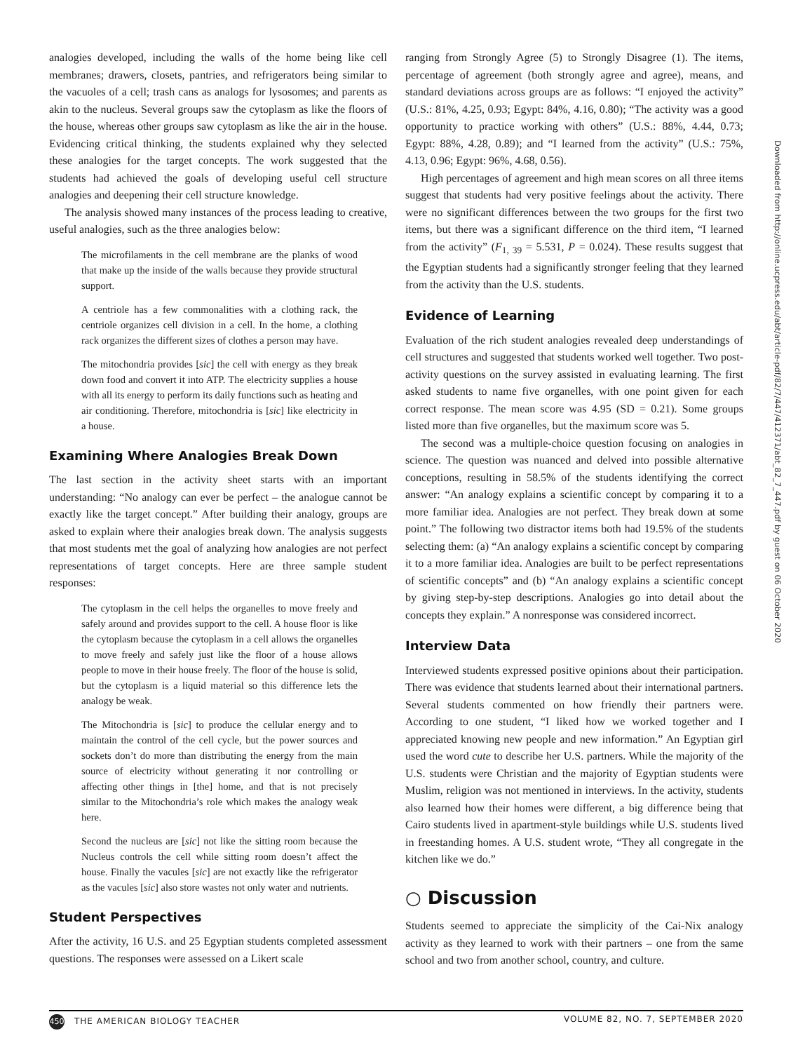analogies developed, including the walls of the home being like cell membranes; drawers, closets, pantries, and refrigerators being similar to the vacuoles of a cell; trash cans as analogs for lysosomes; and parents as akin to the nucleus. Several groups saw the cytoplasm as like the floors of the house, whereas other groups saw cytoplasm as like the air in the house. Evidencing critical thinking, the students explained why they selected these analogies for the target concepts. The work suggested that the students had achieved the goals of developing useful cell structure analogies and deepening their cell structure knowledge.
The analysis showed many instances of the process leading to creative, useful analogies, such as the three analogies below:
The microfilaments in the cell membrane are the planks of wood that make up the inside of the walls because they provide structural support.
A centriole has a few commonalities with a clothing rack, the centriole organizes cell division in a cell. In the home, a clothing rack organizes the different sizes of clothes a person may have.
The mitochondria provides [sic] the cell with energy as they break down food and convert it into ATP. The electricity supplies a house with all its energy to perform its daily functions such as heating and air conditioning. Therefore, mitochondria is [sic] like electricity in a house.
Examining Where Analogies Break Down
The last section in the activity sheet starts with an important understanding: “No analogy can ever be perfect – the analogue cannot be exactly like the target concept.” After building their analogy, groups are asked to explain where their analogies break down. The analysis suggests that most students met the goal of analyzing how analogies are not perfect representations of target concepts. Here are three sample student responses:
The cytoplasm in the cell helps the organelles to move freely and safely around and provides support to the cell. A house floor is like the cytoplasm because the cytoplasm in a cell allows the organelles to move freely and safely just like the floor of a house allows people to move in their house freely. The floor of the house is solid, but the cytoplasm is a liquid material so this difference lets the analogy be weak.
The Mitochondria is [sic] to produce the cellular energy and to maintain the control of the cell cycle, but the power sources and sockets don’t do more than distributing the energy from the main source of electricity without generating it nor controlling or affecting other things in [the] home, and that is not precisely similar to the Mitochondria’s role which makes the analogy weak here.
Second the nucleus are [sic] not like the sitting room because the Nucleus controls the cell while sitting room doesn’t affect the house. Finally the vacules [sic] are not exactly like the refrigerator as the vacules [sic] also store wastes not only water and nutrients.
Student Perspectives
After the activity, 16 U.S. and 25 Egyptian students completed assessment questions. The responses were assessed on a Likert scale
ranging from Strongly Agree (5) to Strongly Disagree (1). The items, percentage of agreement (both strongly agree and agree), means, and standard deviations across groups are as follows: “I enjoyed the activity” (U.S.: 81%, 4.25, 0.93; Egypt: 84%, 4.16, 0.80); “The activity was a good opportunity to practice working with others” (U.S.: 88%, 4.44, 0.73; Egypt: 88%, 4.28, 0.89); and “I learned from the activity” (U.S.: 75%, 4.13, 0.96; Egypt: 96%, 4.68, 0.56).
High percentages of agreement and high mean scores on all three items suggest that students had very positive feelings about the activity. There were no significant differences between the two groups for the first two items, but there was a significant difference on the third item, “I learned from the activity” (F<sub>1, 39</sub> = 5.531, P = 0.024). These results suggest that the Egyptian students had a significantly stronger feeling that they learned from the activity than the U.S. students.
Evidence of Learning
Evaluation of the rich student analogies revealed deep understandings of cell structures and suggested that students worked well together. Two post-activity questions on the survey assisted in evaluating learning. The first asked students to name five organelles, with one point given for each correct response. The mean score was 4.95 (SD = 0.21). Some groups listed more than five organelles, but the maximum score was 5.
The second was a multiple-choice question focusing on analogies in science. The question was nuanced and delved into possible alternative conceptions, resulting in 58.5% of the students identifying the correct answer: “An analogy explains a scientific concept by comparing it to a more familiar idea. Analogies are not perfect. They break down at some point.” The following two distractor items both had 19.5% of the students selecting them: (a) “An analogy explains a scientific concept by comparing it to a more familiar idea. Analogies are built to be perfect representations of scientific concepts” and (b) “An analogy explains a scientific concept by giving step-by-step descriptions. Analogies go into detail about the concepts they explain.” A nonresponse was considered incorrect.
Interview Data
Interviewed students expressed positive opinions about their participation. There was evidence that students learned about their international partners. Several students commented on how friendly their partners were. According to one student, “I liked how we worked together and I appreciated knowing new people and new information.” An Egyptian girl used the word cute to describe her U.S. partners. While the majority of the U.S. students were Christian and the majority of Egyptian students were Muslim, religion was not mentioned in interviews. In the activity, students also learned how their homes were different, a big difference being that Cairo students lived in apartment-style buildings while U.S. students lived in freestanding homes. A U.S. student wrote, “They all congregate in the kitchen like we do.”
○ Discussion
Students seemed to appreciate the simplicity of the Cai-Nix analogy activity as they learned to work with their partners – one from the same school and two from another school, country, and culture.
Downloaded from http://online.ucpress.edu/abt/article-pdf/82/7/447/412371/abt_82_7_447.pdf by guest on 06 October 2020
450 THE AMERICAN BIOLOGY TEACHER VOLUME 82, NO. 7, SEPTEMBER 2020